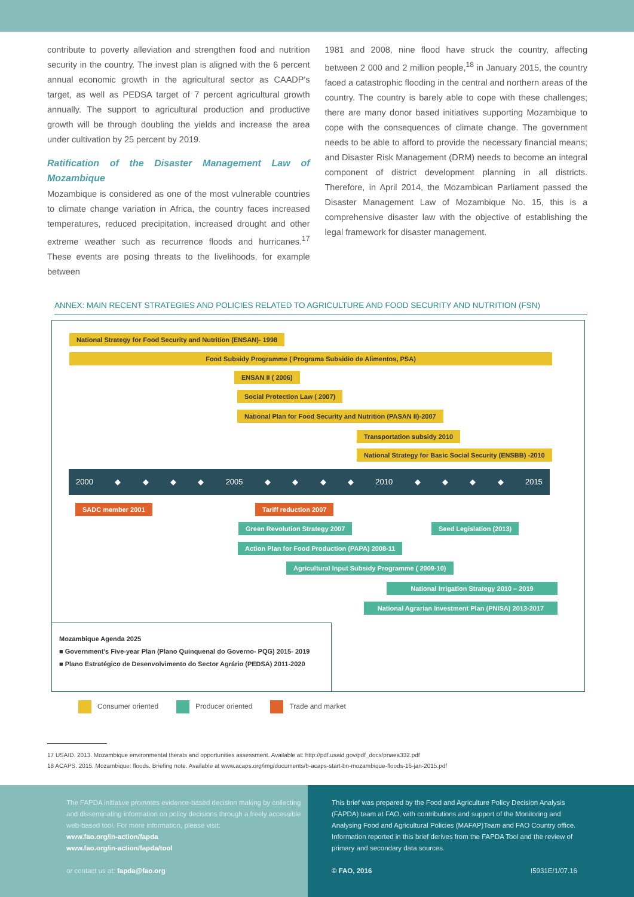contribute to poverty alleviation and strengthen food and nutrition security in the country. The invest plan is aligned with the 6 percent annual economic growth in the agricultural sector as CAADP's target, as well as PEDSA target of 7 percent agricultural growth annually. The support to agricultural production and productive growth will be through doubling the yields and increase the area under cultivation by 25 percent by 2019.
Ratification of the Disaster Management Law of Mozambique
Mozambique is considered as one of the most vulnerable countries to climate change variation in Africa, the country faces increased temperatures, reduced precipitation, increased drought and other extreme weather such as recurrence floods and hurricanes.<sup>17</sup> These events are posing threats to the livelihoods, for example between
1981 and 2008, nine flood have struck the country, affecting between 2 000 and 2 million people,<sup>18</sup> in January 2015, the country faced a catastrophic flooding in the central and northern areas of the country. The country is barely able to cope with these challenges; there are many donor based initiatives supporting Mozambique to cope with the consequences of climate change. The government needs to be able to afford to provide the necessary financial means; and Disaster Risk Management (DRM) needs to become an integral component of district development planning in all districts. Therefore, in April 2014, the Mozambican Parliament passed the Disaster Management Law of Mozambique No. 15, this is a comprehensive disaster law with the objective of establishing the legal framework for disaster management.
ANNEX: MAIN RECENT STRATEGIES AND POLICIES RELATED TO AGRICULTURE AND FOOD SECURITY AND NUTRITION (FSN)
National Strategy for Food Security and Nutrition (ENSAN)- 1998
Food Subsidy Programme ( Programa Subsidio de Alimentos, PSA)
ENSAN II ( 2006)
Social Protection Law ( 2007)
National Plan for Food Security and Nutrition (PASAN II)-2007
Transportation subsidy 2010
National Strategy for Basic Social Security (ENSBB) -2010
2000 ◆ ◆ ◆ ◆ 2005 ◆ ◆ ◆ ◆ 2010 ◆ ◆ ◆ ◆ 2015
SADC member 2001 Tariff reduction 2007
Green Revolution Strategy 2007 Seed Legislation (2013)
Action Plan for Food Production (PAPA) 2008-11
Agricultural Input Subsidy Programme ( 2009-10)
National Irrigation Strategy 2010 – 2019
National Agrarian Investment Plan (PNISA) 2013-2017
Mozambique Agenda 2025
■ Government's Five-year Plan (Plano Quinquenal do Governo- PQG) 2015- 2019
■ Plano Estratégico de Desenvolvimento do Sector Agrário (PEDSA) 2011-2020
Consumer oriented Producer oriented Trade and market
17 USAID. 2013. Mozambique environmental therats and opportunities assessment. Available at: http://pdf.usaid.gov/pdf_docs/pnaea332.pdf
18 ACAPS. 2015. Mozambique: floods. Briefing note. Available at www.acaps.org/img/documents/b-acaps-start-bn-mozambique-floods-16-jan-2015.pdf
The FAPDA initiative promotes evidence-based decision making by collecting and disseminating information on policy decisions through a freely accessible web-based tool. For more information, please visit:
www.fao.org/in-action/fapda
www.fao.org/in-action/fapda/tool
or contact us at: fapda@fao.org
This brief was prepared by the Food and Agriculture Policy Decision Analysis (FAPDA) team at FAO, with contributions and support of the Monitoring and Analysing Food and Agricultural Policies (MAFAP)Team and FAO Country office. Information reported in this brief derives from the FAPDA Tool and the review of primary and secondary data sources.
© FAO, 2016 I5931E/1/07.16